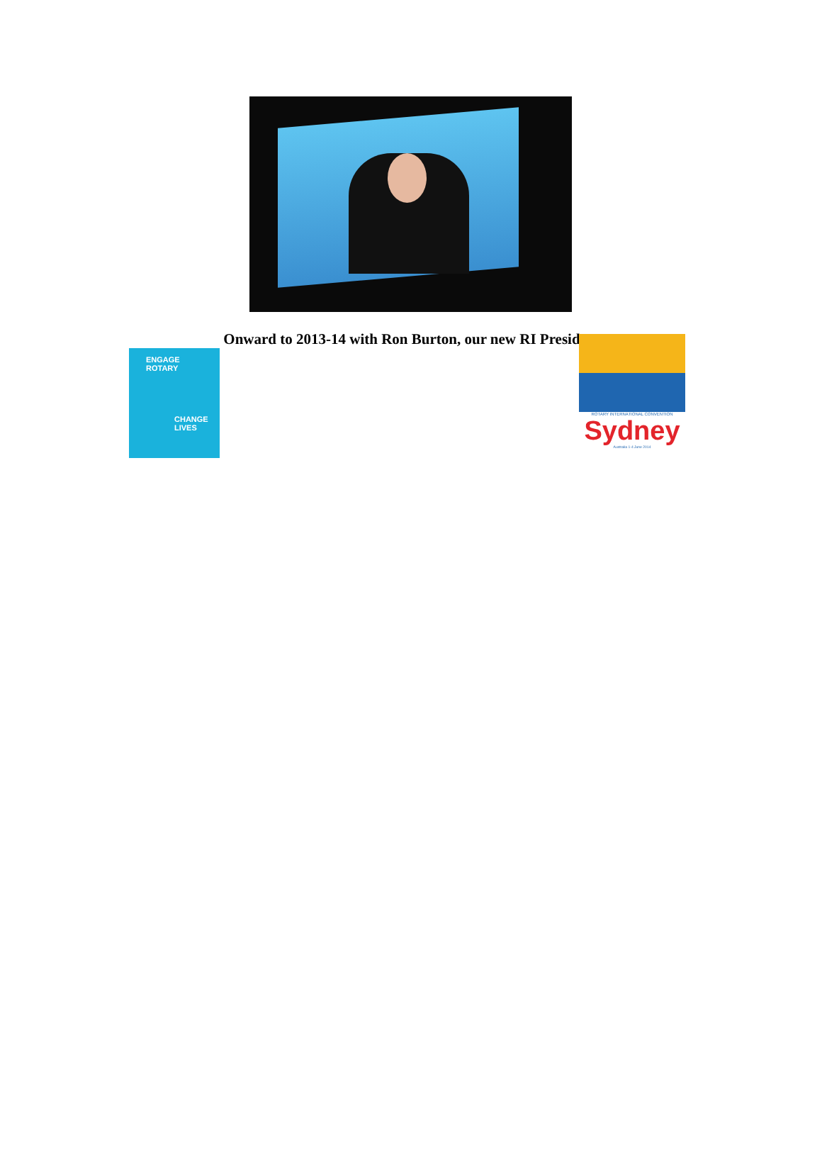Onward to 2013-14 with Ron Burton, our new RI President
ENGAGE
ROTARY
CHANGE
LIVES
ROTARY INTERNATIONAL CONVENTION
Sydney
Australia 1-4 June 2014